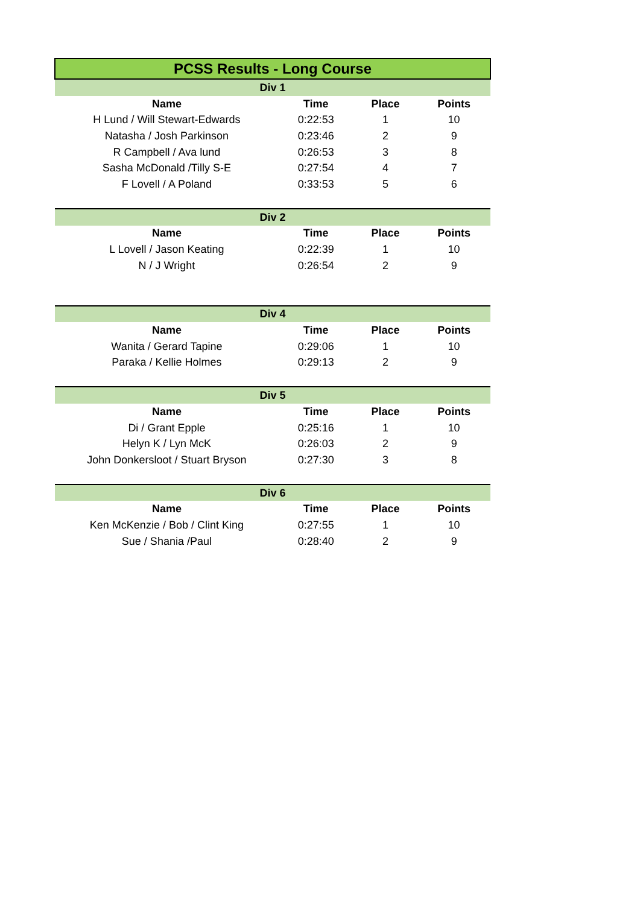| PCSS Results - Long Course | | | |
| Div 1 | | | |
| Name | Time | Place | Points |
| H Lund / Will Stewart-Edwards | 0:22:53 | 1 | 10 |
| Natasha / Josh Parkinson | 0:23:46 | 2 | 9 |
| R Campbell / Ava lund | 0:26:53 | 3 | 8 |
| Sasha McDonald /Tilly S-E | 0:27:54 | 4 | 7 |
| F Lovell / A Poland | 0:33:53 | 5 | 6 |
| Div 2 | | | |
| Name | Time | Place | Points |
| L Lovell / Jason Keating | 0:22:39 | 1 | 10 |
| N / J Wright | 0:26:54 | 2 | 9 |
| Div 4 | | | |
| Name | Time | Place | Points |
| Wanita / Gerard Tapine | 0:29:06 | 1 | 10 |
| Paraka / Kellie Holmes | 0:29:13 | 2 | 9 |
| Div 5 | | | |
| Name | Time | Place | Points |
| Di / Grant Epple | 0:25:16 | 1 | 10 |
| Helyn K / Lyn McK | 0:26:03 | 2 | 9 |
| John Donkersloot / Stuart Bryson | 0:27:30 | 3 | 8 |
| Div 6 | | | |
| Name | Time | Place | Points |
| Ken McKenzie / Bob / Clint King | 0:27:55 | 1 | 10 |
| Sue / Shania /Paul | 0:28:40 | 2 | 9 |